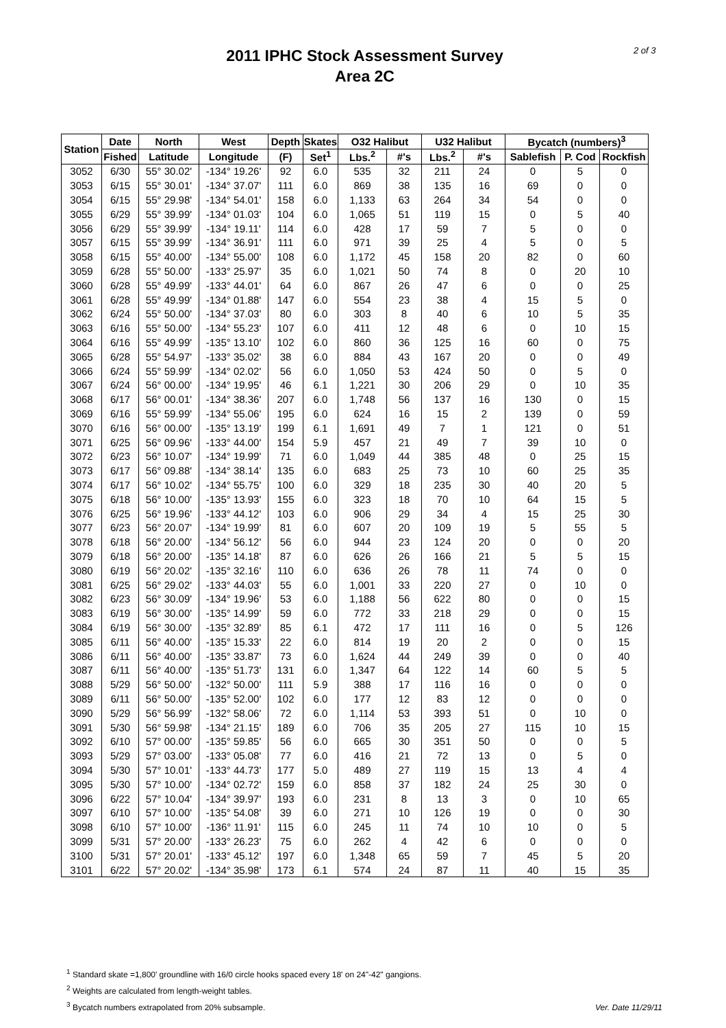2011 IPHC Stock Assessment Survey
Area 2C
2 of 3
| Station | Date | North | West | Depth | Skates | O32 Halibut | | U32 Halibut | | Bycatch (numbers)<sup>3</sup> | | |
| --- | --- | --- | --- | --- | --- | --- | --- | --- | --- | --- | --- | --- |
| | Fished | Latitude | Longitude | (F) | Set<sup>1</sup> | Lbs.<sup>2</sup> | #'s | Lbs.<sup>2</sup> | #'s | Sablefish | P. Cod | Rockfish |
| 3052 | 6/30 | 55° 30.02' | -134° 19.26' | 92 | 6.0 | 535 | 32 | 211 | 24 | 0 | 5 | 0 |
| 3053 | 6/15 | 55° 30.01' | -134° 37.07' | 111 | 6.0 | 869 | 38 | 135 | 16 | 69 | 0 | 0 |
| 3054 | 6/15 | 55° 29.98' | -134° 54.01' | 158 | 6.0 | 1,133 | 63 | 264 | 34 | 54 | 0 | 0 |
| 3055 | 6/29 | 55° 39.99' | -134° 01.03' | 104 | 6.0 | 1,065 | 51 | 119 | 15 | 0 | 5 | 40 |
| 3056 | 6/29 | 55° 39.99' | -134° 19.11' | 114 | 6.0 | 428 | 17 | 59 | 7 | 5 | 0 | 0 |
| 3057 | 6/15 | 55° 39.99' | -134° 36.91' | 111 | 6.0 | 971 | 39 | 25 | 4 | 5 | 0 | 5 |
| 3058 | 6/15 | 55° 40.00' | -134° 55.00' | 108 | 6.0 | 1,172 | 45 | 158 | 20 | 82 | 0 | 60 |
| 3059 | 6/28 | 55° 50.00' | -133° 25.97' | 35 | 6.0 | 1,021 | 50 | 74 | 8 | 0 | 20 | 10 |
| 3060 | 6/28 | 55° 49.99' | -133° 44.01' | 64 | 6.0 | 867 | 26 | 47 | 6 | 0 | 0 | 25 |
| 3061 | 6/28 | 55° 49.99' | -134° 01.88' | 147 | 6.0 | 554 | 23 | 38 | 4 | 15 | 5 | 0 |
| 3062 | 6/24 | 55° 50.00' | -134° 37.03' | 80 | 6.0 | 303 | 8 | 40 | 6 | 10 | 5 | 35 |
| 3063 | 6/16 | 55° 50.00' | -134° 55.23' | 107 | 6.0 | 411 | 12 | 48 | 6 | 0 | 10 | 15 |
| 3064 | 6/16 | 55° 49.99' | -135° 13.10' | 102 | 6.0 | 860 | 36 | 125 | 16 | 60 | 0 | 75 |
| 3065 | 6/28 | 55° 54.97' | -133° 35.02' | 38 | 6.0 | 884 | 43 | 167 | 20 | 0 | 0 | 49 |
| 3066 | 6/24 | 55° 59.99' | -134° 02.02' | 56 | 6.0 | 1,050 | 53 | 424 | 50 | 0 | 5 | 0 |
| 3067 | 6/24 | 56° 00.00' | -134° 19.95' | 46 | 6.1 | 1,221 | 30 | 206 | 29 | 0 | 10 | 35 |
| 3068 | 6/17 | 56° 00.01' | -134° 38.36' | 207 | 6.0 | 1,748 | 56 | 137 | 16 | 130 | 0 | 15 |
| 3069 | 6/16 | 55° 59.99' | -134° 55.06' | 195 | 6.0 | 624 | 16 | 15 | 2 | 139 | 0 | 59 |
| 3070 | 6/16 | 56° 00.00' | -135° 13.19' | 199 | 6.1 | 1,691 | 49 | 7 | 1 | 121 | 0 | 51 |
| 3071 | 6/25 | 56° 09.96' | -133° 44.00' | 154 | 5.9 | 457 | 21 | 49 | 7 | 39 | 10 | 0 |
| 3072 | 6/23 | 56° 10.07' | -134° 19.99' | 71 | 6.0 | 1,049 | 44 | 385 | 48 | 0 | 25 | 15 |
| 3073 | 6/17 | 56° 09.88' | -134° 38.14' | 135 | 6.0 | 683 | 25 | 73 | 10 | 60 | 25 | 35 |
| 3074 | 6/17 | 56° 10.02' | -134° 55.75' | 100 | 6.0 | 329 | 18 | 235 | 30 | 40 | 20 | 5 |
| 3075 | 6/18 | 56° 10.00' | -135° 13.93' | 155 | 6.0 | 323 | 18 | 70 | 10 | 64 | 15 | 5 |
| 3076 | 6/25 | 56° 19.96' | -133° 44.12' | 103 | 6.0 | 906 | 29 | 34 | 4 | 15 | 25 | 30 |
| 3077 | 6/23 | 56° 20.07' | -134° 19.99' | 81 | 6.0 | 607 | 20 | 109 | 19 | 5 | 55 | 5 |
| 3078 | 6/18 | 56° 20.00' | -134° 56.12' | 56 | 6.0 | 944 | 23 | 124 | 20 | 0 | 0 | 20 |
| 3079 | 6/18 | 56° 20.00' | -135° 14.18' | 87 | 6.0 | 626 | 26 | 166 | 21 | 5 | 5 | 15 |
| 3080 | 6/19 | 56° 20.02' | -135° 32.16' | 110 | 6.0 | 636 | 26 | 78 | 11 | 74 | 0 | 0 |
| 3081 | 6/25 | 56° 29.02' | -133° 44.03' | 55 | 6.0 | 1,001 | 33 | 220 | 27 | 0 | 10 | 0 |
| 3082 | 6/23 | 56° 30.09' | -134° 19.96' | 53 | 6.0 | 1,188 | 56 | 622 | 80 | 0 | 0 | 15 |
| 3083 | 6/19 | 56° 30.00' | -135° 14.99' | 59 | 6.0 | 772 | 33 | 218 | 29 | 0 | 0 | 15 |
| 3084 | 6/19 | 56° 30.00' | -135° 32.89' | 85 | 6.1 | 472 | 17 | 111 | 16 | 0 | 5 | 126 |
| 3085 | 6/11 | 56° 40.00' | -135° 15.33' | 22 | 6.0 | 814 | 19 | 20 | 2 | 0 | 0 | 15 |
| 3086 | 6/11 | 56° 40.00' | -135° 33.87' | 73 | 6.0 | 1,624 | 44 | 249 | 39 | 0 | 0 | 40 |
| 3087 | 6/11 | 56° 40.00' | -135° 51.73' | 131 | 6.0 | 1,347 | 64 | 122 | 14 | 60 | 5 | 5 |
| 3088 | 5/29 | 56° 50.00' | -132° 50.00' | 111 | 5.9 | 388 | 17 | 116 | 16 | 0 | 0 | 0 |
| 3089 | 6/11 | 56° 50.00' | -135° 52.00' | 102 | 6.0 | 177 | 12 | 83 | 12 | 0 | 0 | 0 |
| 3090 | 5/29 | 56° 56.99' | -132° 58.06' | 72 | 6.0 | 1,114 | 53 | 393 | 51 | 0 | 10 | 0 |
| 3091 | 5/30 | 56° 59.98' | -134° 21.15' | 189 | 6.0 | 706 | 35 | 205 | 27 | 115 | 10 | 15 |
| 3092 | 6/10 | 57° 00.00' | -135° 59.85' | 56 | 6.0 | 665 | 30 | 351 | 50 | 0 | 0 | 5 |
| 3093 | 5/29 | 57° 03.00' | -133° 05.08' | 77 | 6.0 | 416 | 21 | 72 | 13 | 0 | 5 | 0 |
| 3094 | 5/30 | 57° 10.01' | -133° 44.73' | 177 | 5.0 | 489 | 27 | 119 | 15 | 13 | 4 | 4 |
| 3095 | 5/30 | 57° 10.00' | -134° 02.72' | 159 | 6.0 | 858 | 37 | 182 | 24 | 25 | 30 | 0 |
| 3096 | 6/22 | 57° 10.04' | -134° 39.97' | 193 | 6.0 | 231 | 8 | 13 | 3 | 0 | 10 | 65 |
| 3097 | 6/10 | 57° 10.00' | -135° 54.08' | 39 | 6.0 | 271 | 10 | 126 | 19 | 0 | 0 | 30 |
| 3098 | 6/10 | 57° 10.00' | -136° 11.91' | 115 | 6.0 | 245 | 11 | 74 | 10 | 10 | 0 | 5 |
| 3099 | 5/31 | 57° 20.00' | -133° 26.23' | 75 | 6.0 | 262 | 4 | 42 | 6 | 0 | 0 | 0 |
| 3100 | 5/31 | 57° 20.01' | -133° 45.12' | 197 | 6.0 | 1,348 | 65 | 59 | 7 | 45 | 5 | 20 |
| 3101 | 6/22 | 57° 20.02' | -134° 35.98' | 173 | 6.1 | 574 | 24 | 87 | 11 | 40 | 15 | 35 |
<sup>1</sup> Standard skate =1,800' groundline with 16/0 circle hooks spaced every 18' on 24"-42" gangions.
<sup>2</sup> Weights are calculated from length-weight tables.
<sup>3</sup> Bycatch numbers extrapolated from 20% subsample.
Ver. Date 11/29/11